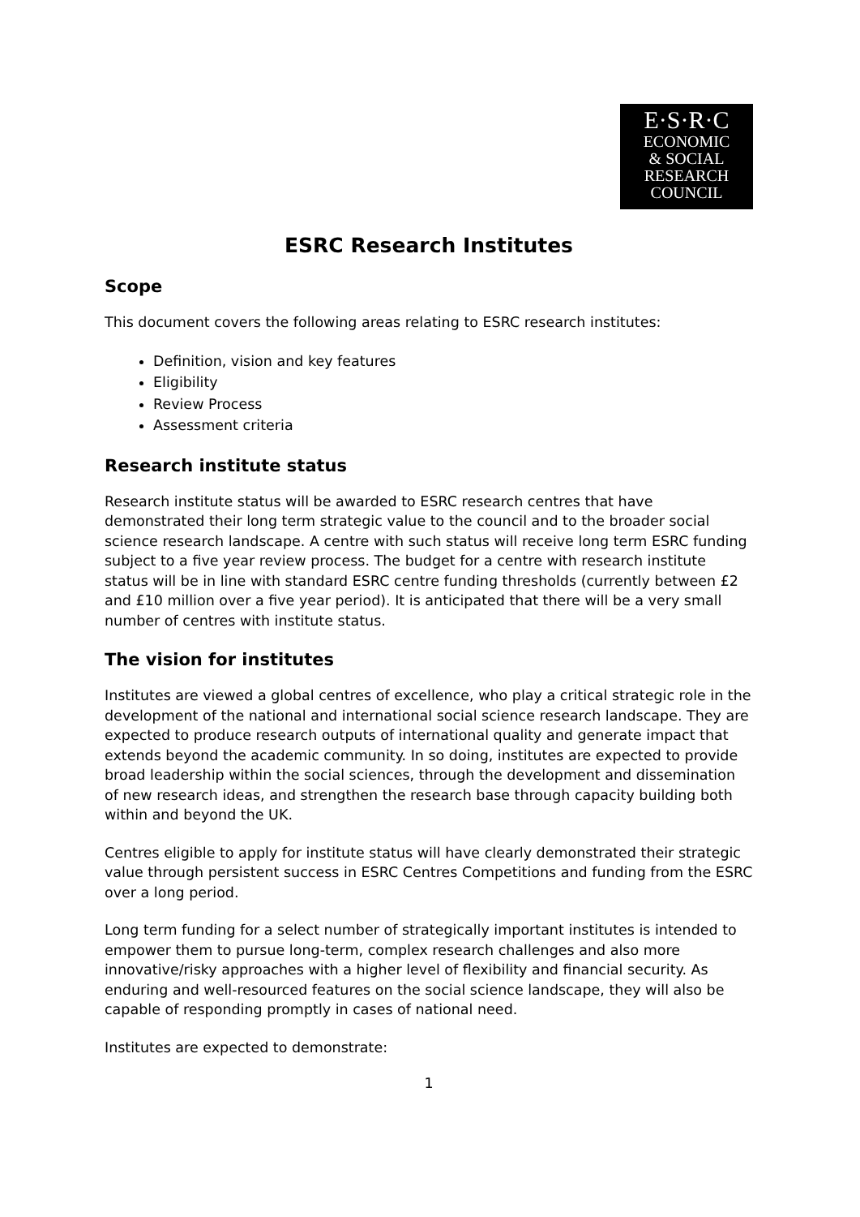E·S·R·C
ECONOMIC
& SOCIAL
RESEARCH
COUNCIL
ESRC Research Institutes
Scope
This document covers the following areas relating to ESRC research institutes:
Definition, vision and key features
Eligibility
Review Process
Assessment criteria
Research institute status
Research institute status will be awarded to ESRC research centres that have demonstrated their long term strategic value to the council and to the broader social science research landscape. A centre with such status will receive long term ESRC funding subject to a five year review process. The budget for a centre with research institute status will be in line with standard ESRC centre funding thresholds (currently between £2 and £10 million over a five year period). It is anticipated that there will be a very small number of centres with institute status.
The vision for institutes
Institutes are viewed a global centres of excellence, who play a critical strategic role in the development of the national and international social science research landscape. They are expected to produce research outputs of international quality and generate impact that extends beyond the academic community. In so doing, institutes are expected to provide broad leadership within the social sciences, through the development and dissemination of new research ideas, and strengthen the research base through capacity building both within and beyond the UK.
Centres eligible to apply for institute status will have clearly demonstrated their strategic value through persistent success in ESRC Centres Competitions and funding from the ESRC over a long period.
Long term funding for a select number of strategically important institutes is intended to empower them to pursue long-term, complex research challenges and also more innovative/risky approaches with a higher level of flexibility and financial security. As enduring and well-resourced features on the social science landscape, they will also be capable of responding promptly in cases of national need.
Institutes are expected to demonstrate:
1